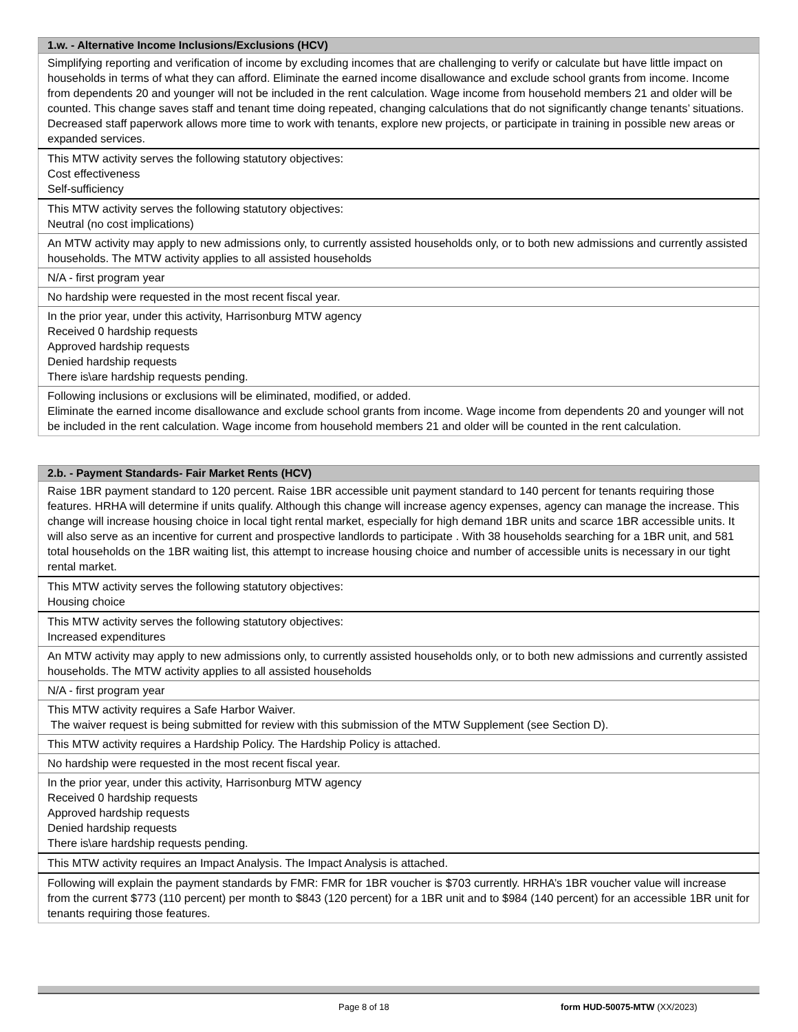| 1.w. - Alternative Income Inclusions/Exclusions (HCV) |
| --- |
| Simplifying reporting and verification of income by excluding incomes that are challenging to verify or calculate but have little impact on households in terms of what they can afford. Eliminate the earned income disallowance and exclude school grants from income. Income from dependents 20 and younger will not be included in the rent calculation. Wage income from household members 21 and older will be counted. This change saves staff and tenant time doing repeated, changing calculations that do not significantly change tenants’ situations. Decreased staff paperwork allows more time to work with tenants, explore new projects, or participate in training in possible new areas or expanded services. |
| This MTW activity serves the following statutory objectives: Cost effectiveness Self-sufficiency |
| This MTW activity serves the following statutory objectives: Neutral (no cost implications) |
| An MTW activity may apply to new admissions only, to currently assisted households only, or to both new admissions and currently assisted households. The MTW activity applies to all assisted households |
| N/A - first program year |
| No hardship were requested in the most recent fiscal year. |
| In the prior year, under this activity, Harrisonburg MTW agency Received 0 hardship requests Approved hardship requests Denied hardship requests There is\are hardship requests pending. |
| Following inclusions or exclusions will be eliminated, modified, or added. Eliminate the earned income disallowance and exclude school grants from income. Wage income from dependents 20 and younger will not be included in the rent calculation. Wage income from household members 21 and older will be counted in the rent calculation. |
| 2.b. - Payment Standards- Fair Market Rents (HCV) |
| --- |
| Raise 1BR payment standard to 120 percent. Raise 1BR accessible unit payment standard to 140 percent for tenants requiring those features. HRHA will determine if units qualify. Although this change will increase agency expenses, agency can manage the increase. This change will increase housing choice in local tight rental market, especially for high demand 1BR units and scarce 1BR accessible units. It will also serve as an incentive for current and prospective landlords to participate . With 38 households searching for a 1BR unit, and 581 total households on the 1BR waiting list, this attempt to increase housing choice and number of accessible units is necessary in our tight rental market. |
| This MTW activity serves the following statutory objectives: Housing choice |
| This MTW activity serves the following statutory objectives: Increased expenditures |
| An MTW activity may apply to new admissions only, to currently assisted households only, or to both new admissions and currently assisted households. The MTW activity applies to all assisted households |
| N/A - first program year |
| This MTW activity requires a Safe Harbor Waiver. The waiver request is being submitted for review with this submission of the MTW Supplement (see Section D). |
| This MTW activity requires a Hardship Policy. The Hardship Policy is attached. |
| No hardship were requested in the most recent fiscal year. |
| In the prior year, under this activity, Harrisonburg MTW agency Received 0 hardship requests Approved hardship requests Denied hardship requests There is\are hardship requests pending. |
| This MTW activity requires an Impact Analysis. The Impact Analysis is attached. |
| Following will explain the payment standards by FMR: FMR for 1BR voucher is $703 currently. HRHA’s 1BR voucher value will increase from the current $773 (110 percent) per month to $843 (120 percent) for a 1BR unit and to $984 (140 percent) for an accessible 1BR unit for tenants requiring those features. |
Page 8 of 18 form HUD-50075-MTW (XX/2023)